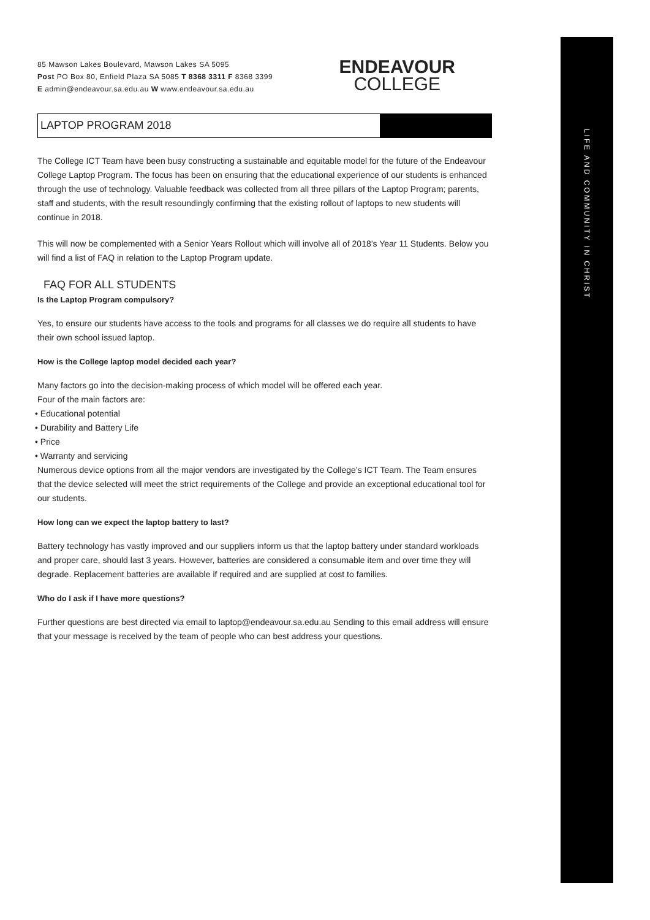LIFE AND COMMUNITY IN CHRIST
85 Mawson Lakes Boulevard, Mawson Lakes SA 5095
Post PO Box 80, Enfield Plaza SA 5085 T 8368 3311 F 8368 3399
E admin@endeavour.sa.edu.au W www.endeavour.sa.edu.au
ENDEAVOUR
COLLEGE
LAPTOP PROGRAM 2018
The College ICT Team have been busy constructing a sustainable and equitable model for the future of the Endeavour College Laptop Program. The focus has been on ensuring that the educational experience of our students is enhanced through the use of technology. Valuable feedback was collected from all three pillars of the Laptop Program; parents, staff and students, with the result resoundingly confirming that the existing rollout of laptops to new students will continue in 2018.
This will now be complemented with a Senior Years Rollout which will involve all of 2018’s Year 11 Students. Below you will find a list of FAQ in relation to the Laptop Program update.
FAQ FOR ALL STUDENTS
Is the Laptop Program compulsory?
Yes, to ensure our students have access to the tools and programs for all classes we do require all students to have their own school issued laptop.
How is the College laptop model decided each year?
Many factors go into the decision-making process of which model will be offered each year.
Four of the main factors are:
• Educational potential
• Durability and Battery Life
• Price
• Warranty and servicing
Numerous device options from all the major vendors are investigated by the College’s ICT Team. The Team ensures that the device selected will meet the strict requirements of the College and provide an exceptional educational tool for our students.
How long can we expect the laptop battery to last?
Battery technology has vastly improved and our suppliers inform us that the laptop battery under standard workloads and proper care, should last 3 years. However, batteries are considered a consumable item and over time they will degrade. Replacement batteries are available if required and are supplied at cost to families.
Who do I ask if I have more questions?
Further questions are best directed via email to laptop@endeavour.sa.edu.au Sending to this email address will ensure that your message is received by the team of people who can best address your questions.